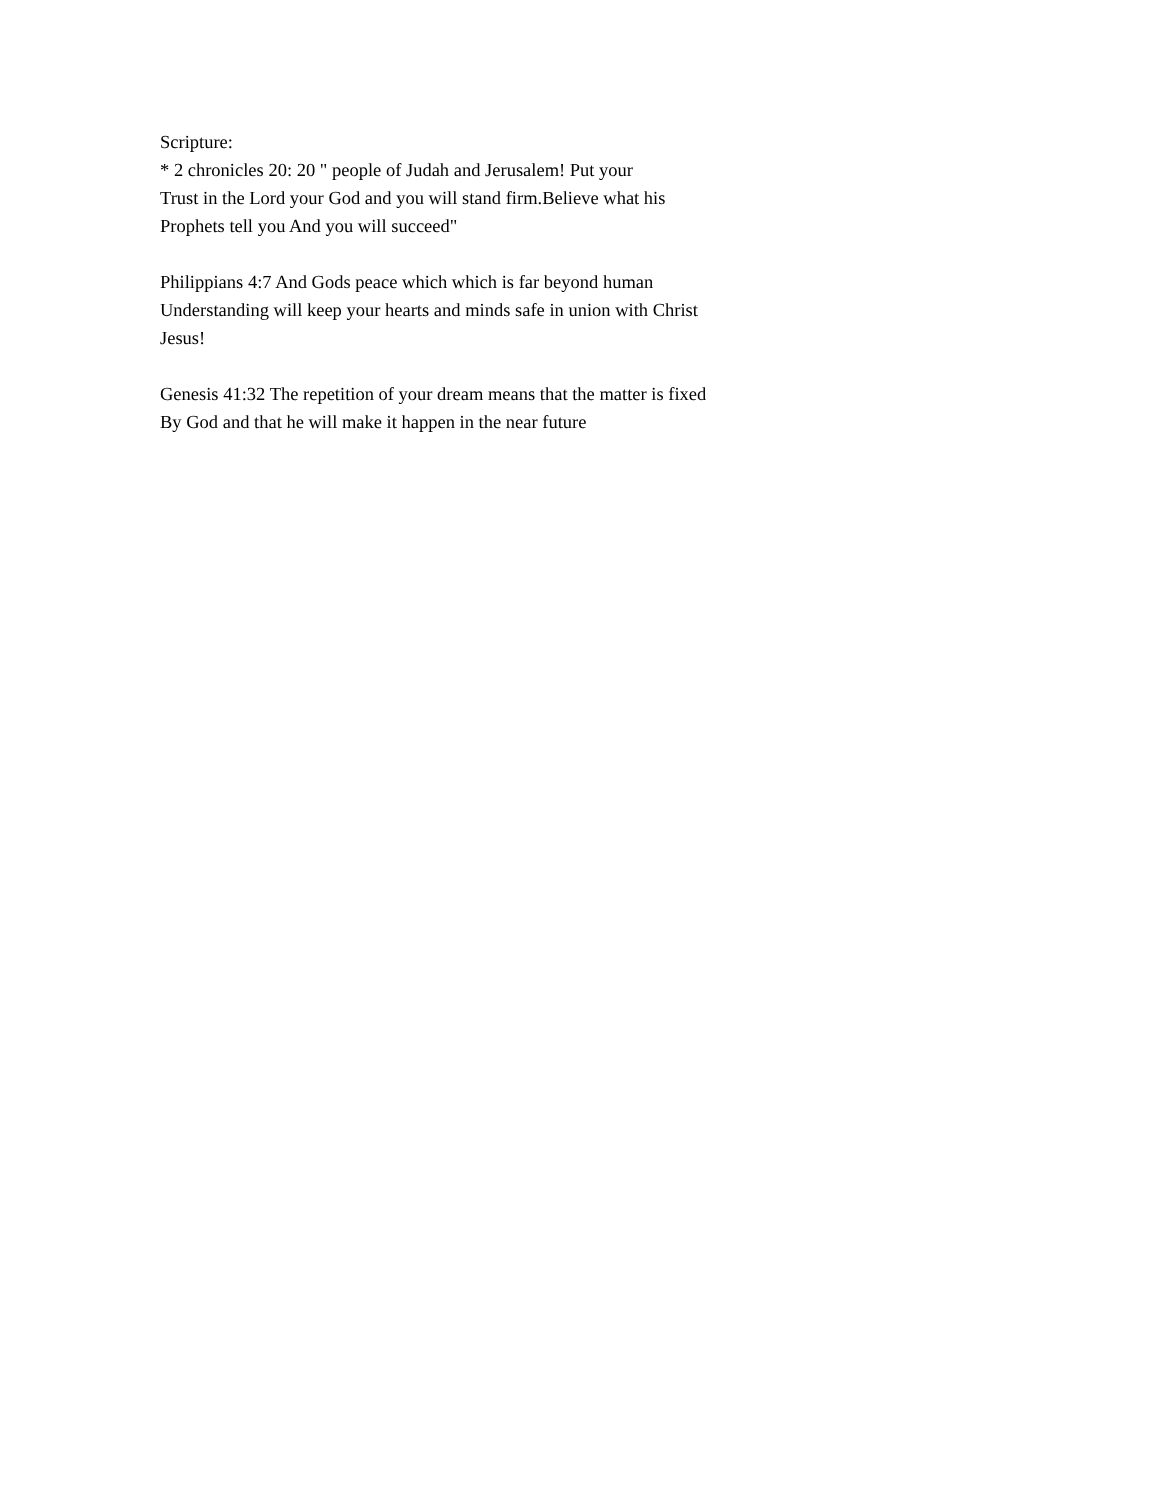Scripture:
* 2 chronicles 20: 20 " people of Judah and Jerusalem! Put your
Trust in the Lord your God and you will stand firm.Believe what his
Prophets tell you And you will succeed"
Philippians 4:7 And Gods peace which which is far beyond human
Understanding will keep your hearts and minds safe in union with Christ
Jesus!
Genesis 41:32 The repetition of your dream means that the matter is fixed
By God and that he will make it happen in the near future